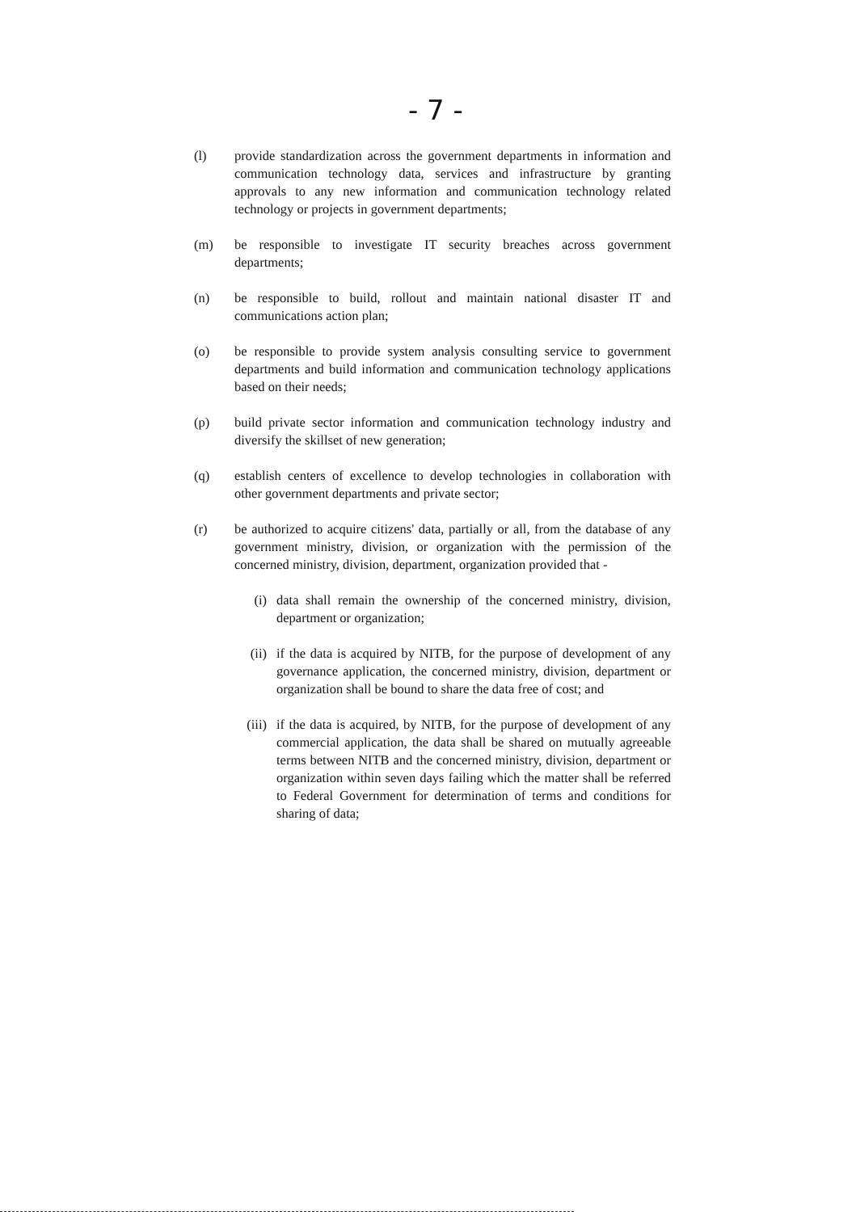- 7 -
(l) provide standardization across the government departments in information and communication technology data, services and infrastructure by granting approvals to any new information and communication technology related technology or projects in government departments;
(m) be responsible to investigate IT security breaches across government departments;
(n) be responsible to build, rollout and maintain national disaster IT and communications action plan;
(o) be responsible to provide system analysis consulting service to government departments and build information and communication technology applications based on their needs;
(p) build private sector information and communication technology industry and diversify the skillset of new generation;
(q) establish centers of excellence to develop technologies in collaboration with other government departments and private sector;
(r) be authorized to acquire citizens' data, partially or all, from the database of any government ministry, division, or organization with the permission of the concerned ministry, division, department, organization provided that -
(i) data shall remain the ownership of the concerned ministry, division, department or organization;
(ii) if the data is acquired by NITB, for the purpose of development of any governance application, the concerned ministry, division, department or organization shall be bound to share the data free of cost; and
(iii)
if the data is acquired, by NITB, for the purpose of development of any commercial application, the data shall be shared on mutually agreeable terms between NITB and the concerned ministry, division, department or organization within seven days failing which the matter shall be referred to Federal Government for determination of terms and conditions for sharing of data;